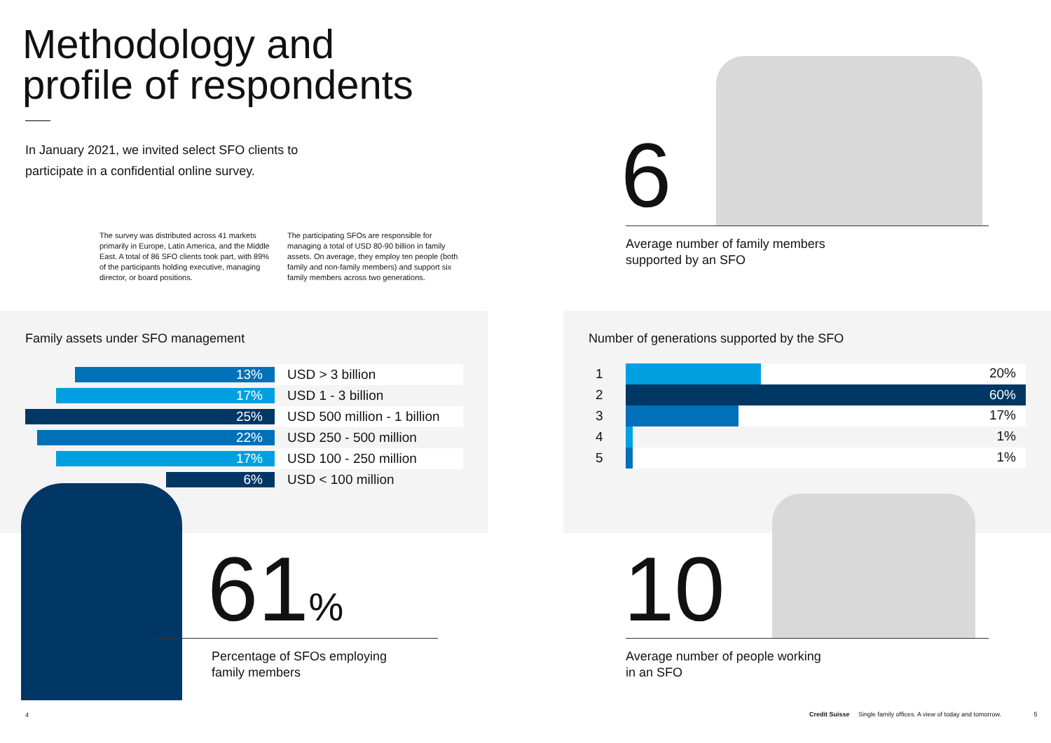Methodology and
profile of respondents
In January 2021, we invited select SFO clients to
participate in a confidential online survey.
The survey was distributed across 41 markets primarily in Europe, Latin America, and the Middle East. A total of 86 SFO clients took part, with 89% of the participants holding executive, managing director, or board positions.
The participating SFOs are responsible for managing a total of USD 80-90 billion in family assets. On average, they employ ten people (both family and non-family members) and support six family members across two generations.
Family assets under SFO management
| 13% | USD > 3 billion |
| 17% | USD 1 - 3 billion |
| 25% | USD 500 million - 1 billion |
| 22% | USD 250 - 500 million |
| 17% | USD 100 - 250 million |
| 6% | USD < 100 million |
61%
Percentage of SFOs employing
family members
4
6
Average number of family members
supported by an SFO
Number of generations supported by the SFO
| 1 | 20% |
| 2 | 60% |
| 3 | 17% |
| 4 | 1% |
| 5 | 1% |
10
Average number of people working
in an SFO
Credit Suisse Single family offices. A view of today and tomorrow. 5